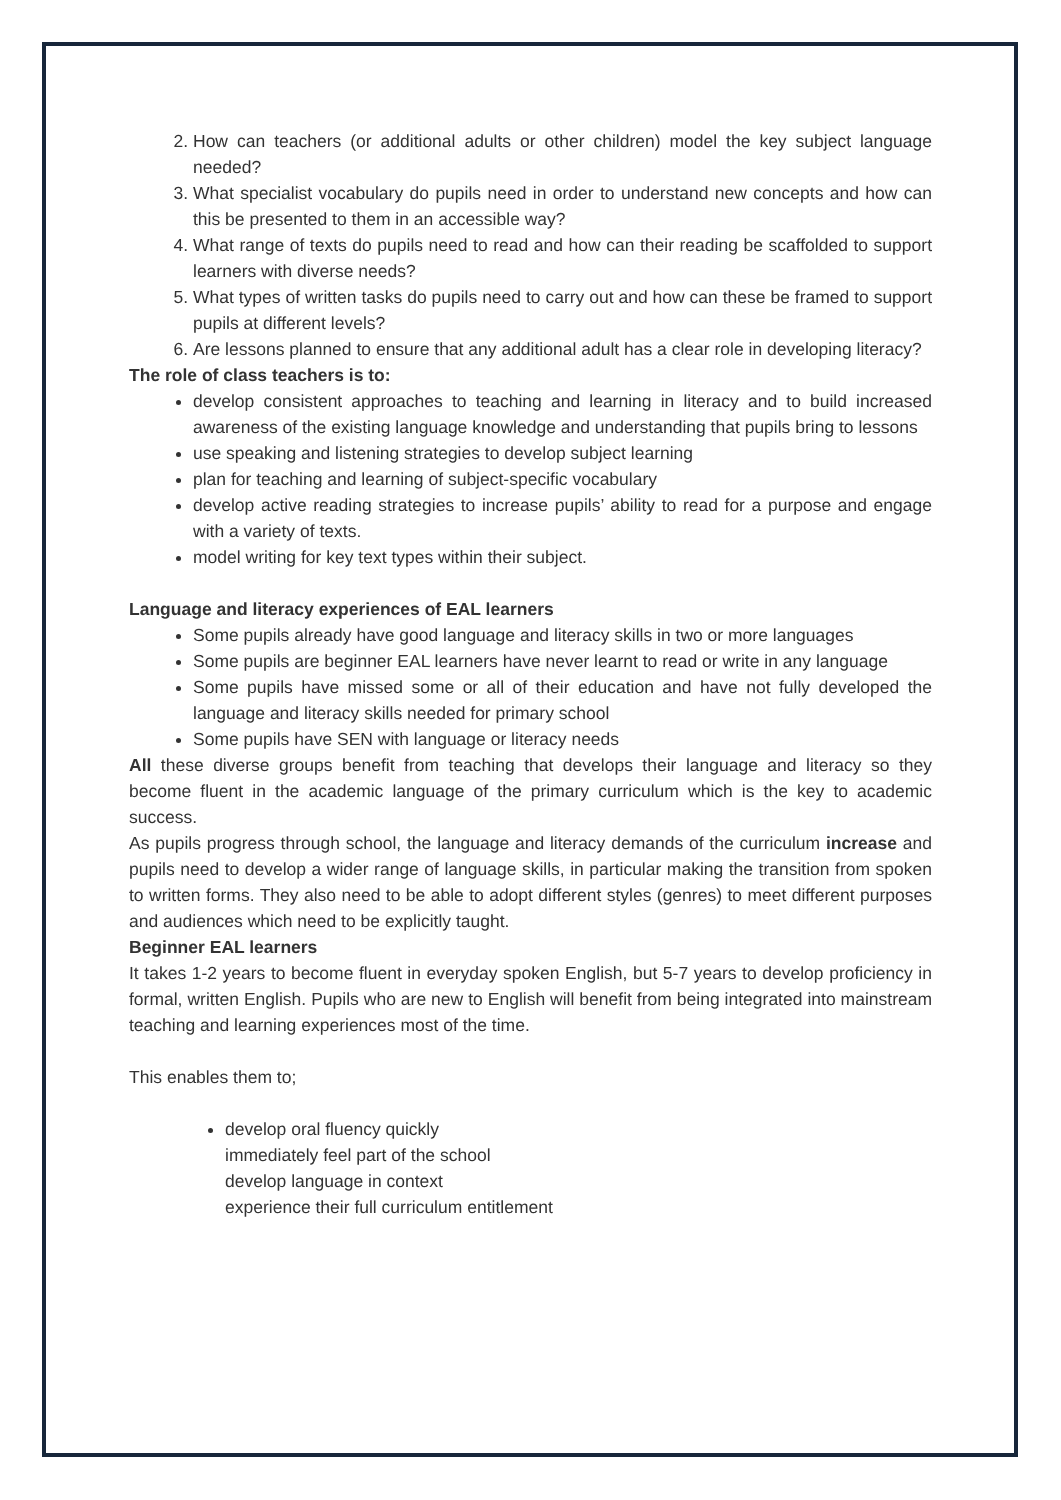2. How can teachers (or additional adults or other children) model the key subject language needed?
3. What specialist vocabulary do pupils need in order to understand new concepts and how can this be presented to them in an accessible way?
4. What range of texts do pupils need to read and how can their reading be scaffolded to support learners with diverse needs?
5. What types of written tasks do pupils need to carry out and how can these be framed to support pupils at different levels?
6. Are lessons planned to ensure that any additional adult has a clear role in developing literacy?
The role of class teachers is to:
develop consistent approaches to teaching and learning in literacy and to build increased awareness of the existing language knowledge and understanding that pupils bring to lessons
use speaking and listening strategies to develop subject learning
plan for teaching and learning of subject-specific vocabulary
develop active reading strategies to increase pupils’ ability to read for a purpose and engage with a variety of texts.
model writing for key text types within their subject.
Language and literacy experiences of EAL learners
Some pupils already have good language and literacy skills in two or more languages
Some pupils are beginner EAL learners have never learnt to read or write in any language
Some pupils have missed some or all of their education and have not fully developed the language and literacy skills needed for primary school
Some pupils have SEN with language or literacy needs
All these diverse groups benefit from teaching that develops their language and literacy so they become fluent in the academic language of the primary curriculum which is the key to academic success.
As pupils progress through school, the language and literacy demands of the curriculum increase and pupils need to develop a wider range of language skills, in particular making the transition from spoken to written forms. They also need to be able to adopt different styles (genres) to meet different purposes and audiences which need to be explicitly taught.
Beginner EAL learners
It takes 1-2 years to become fluent in everyday spoken English, but 5-7 years to develop proficiency in formal, written English. Pupils who are new to English will benefit from being integrated into mainstream teaching and learning experiences most of the time.
This enables them to;
develop oral fluency quickly
immediately feel part of the school
develop language in context
experience their full curriculum entitlement